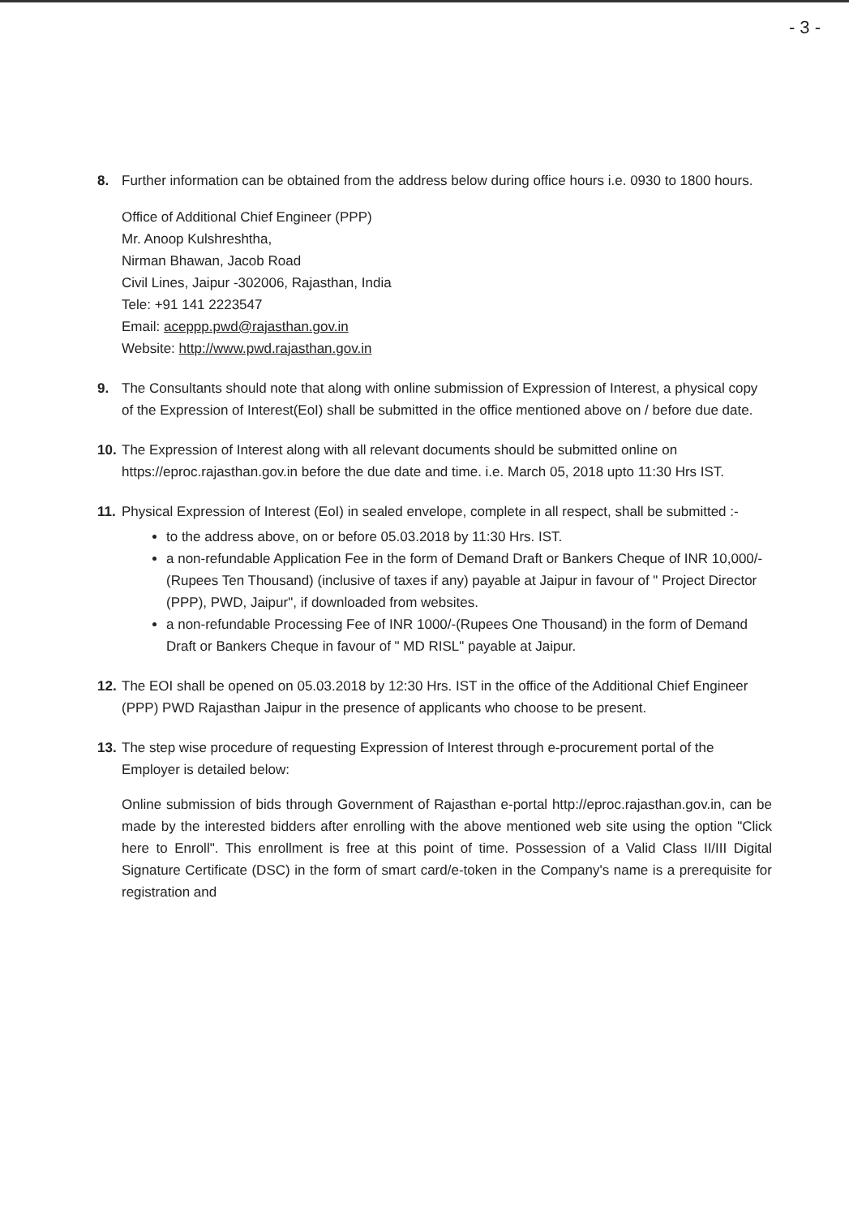- 3 -
8. Further information can be obtained from the address below during office hours i.e. 0930 to 1800 hours.
Office of Additional Chief Engineer (PPP)
Mr. Anoop Kulshreshtha,
Nirman Bhawan, Jacob Road
Civil Lines, Jaipur -302006, Rajasthan, India
Tele: +91 141 2223547
Email: aceppp.pwd@rajasthan.gov.in
Website: http://www.pwd.rajasthan.gov.in
9. The Consultants should note that along with online submission of Expression of Interest, a physical copy of the Expression of Interest(EoI) shall be submitted in the office mentioned above on / before due date.
10.
The Expression of Interest along with all relevant documents should be submitted online on https://eproc.rajasthan.gov.in before the due date and time. i.e. March 05, 2018 upto 11:30 Hrs IST.
11.
Physical Expression of Interest (EoI) in sealed envelope, complete in all respect, shall be submitted :-
to the address above, on or before 05.03.2018 by 11:30 Hrs. IST.
a non-refundable Application Fee in the form of Demand Draft or Bankers Cheque of INR 10,000/- (Rupees Ten Thousand) (inclusive of taxes if any) payable at Jaipur in favour of " Project Director (PPP), PWD, Jaipur", if downloaded from websites.
a non-refundable Processing Fee of INR 1000/-(Rupees One Thousand) in the form of Demand Draft or Bankers Cheque in favour of " MD RISL" payable at Jaipur.
12.
The EOI shall be opened on 05.03.2018 by 12:30 Hrs. IST in the office of the Additional Chief Engineer (PPP) PWD Rajasthan Jaipur in the presence of applicants who choose to be present.
13.
The step wise procedure of requesting Expression of Interest through e-procurement portal of the Employer is detailed below:
Online submission of bids through Government of Rajasthan e-portal http://eproc.rajasthan.gov.in, can be made by the interested bidders after enrolling with the above mentioned web site using the option "Click here to Enroll". This enrollment is free at this point of time. Possession of a Valid Class II/III Digital Signature Certificate (DSC) in the form of smart card/e-token in the Company's name is a prerequisite for registration and